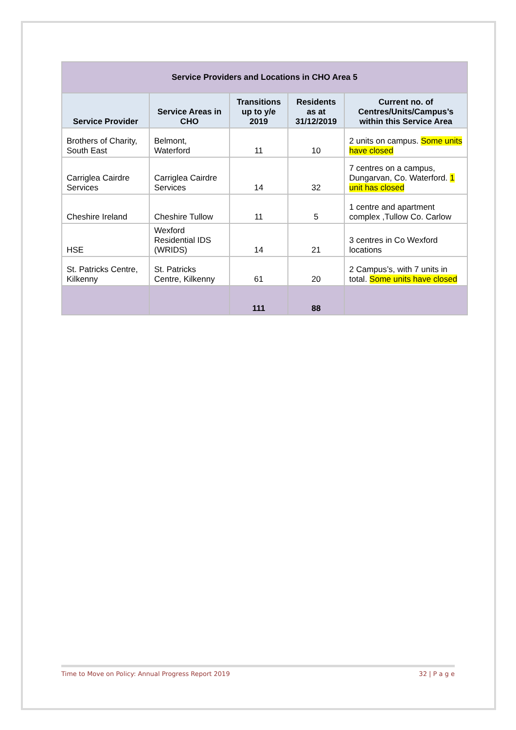| Service Providers and Locations in CHO Area 5 | | | | |
| Service Provider | Service Areas in CHO | Transitions up to y/e 2019 | Residents as at 31/12/2019 | Current no. of Centres/Units/Campus’s within this Service Area |
| Brothers of Charity, South East | Belmont, Waterford | 11 | 10 | 2 units on campus. Some units have closed |
| Carriglea Cairdre Services | Carriglea Cairdre Services | 14 | 32 | 7 centres on a campus, Dungarvan, Co. Waterford. 1 unit has closed |
| Cheshire Ireland | Cheshire Tullow | 11 | 5 | 1 centre and apartment complex ,Tullow Co. Carlow |
| HSE | Wexford Residential IDS (WRIDS) | 14 | 21 | 3 centres in Co Wexford locations |
| St. Patricks Centre, Kilkenny | St. Patricks Centre, Kilkenny | 61 | 20 | 2 Campus’s, with 7 units in total. Some units have closed |
| | | 111 | 88 | |
Time to Move on Policy: Annual Progress Report 2019 32 | P a g e